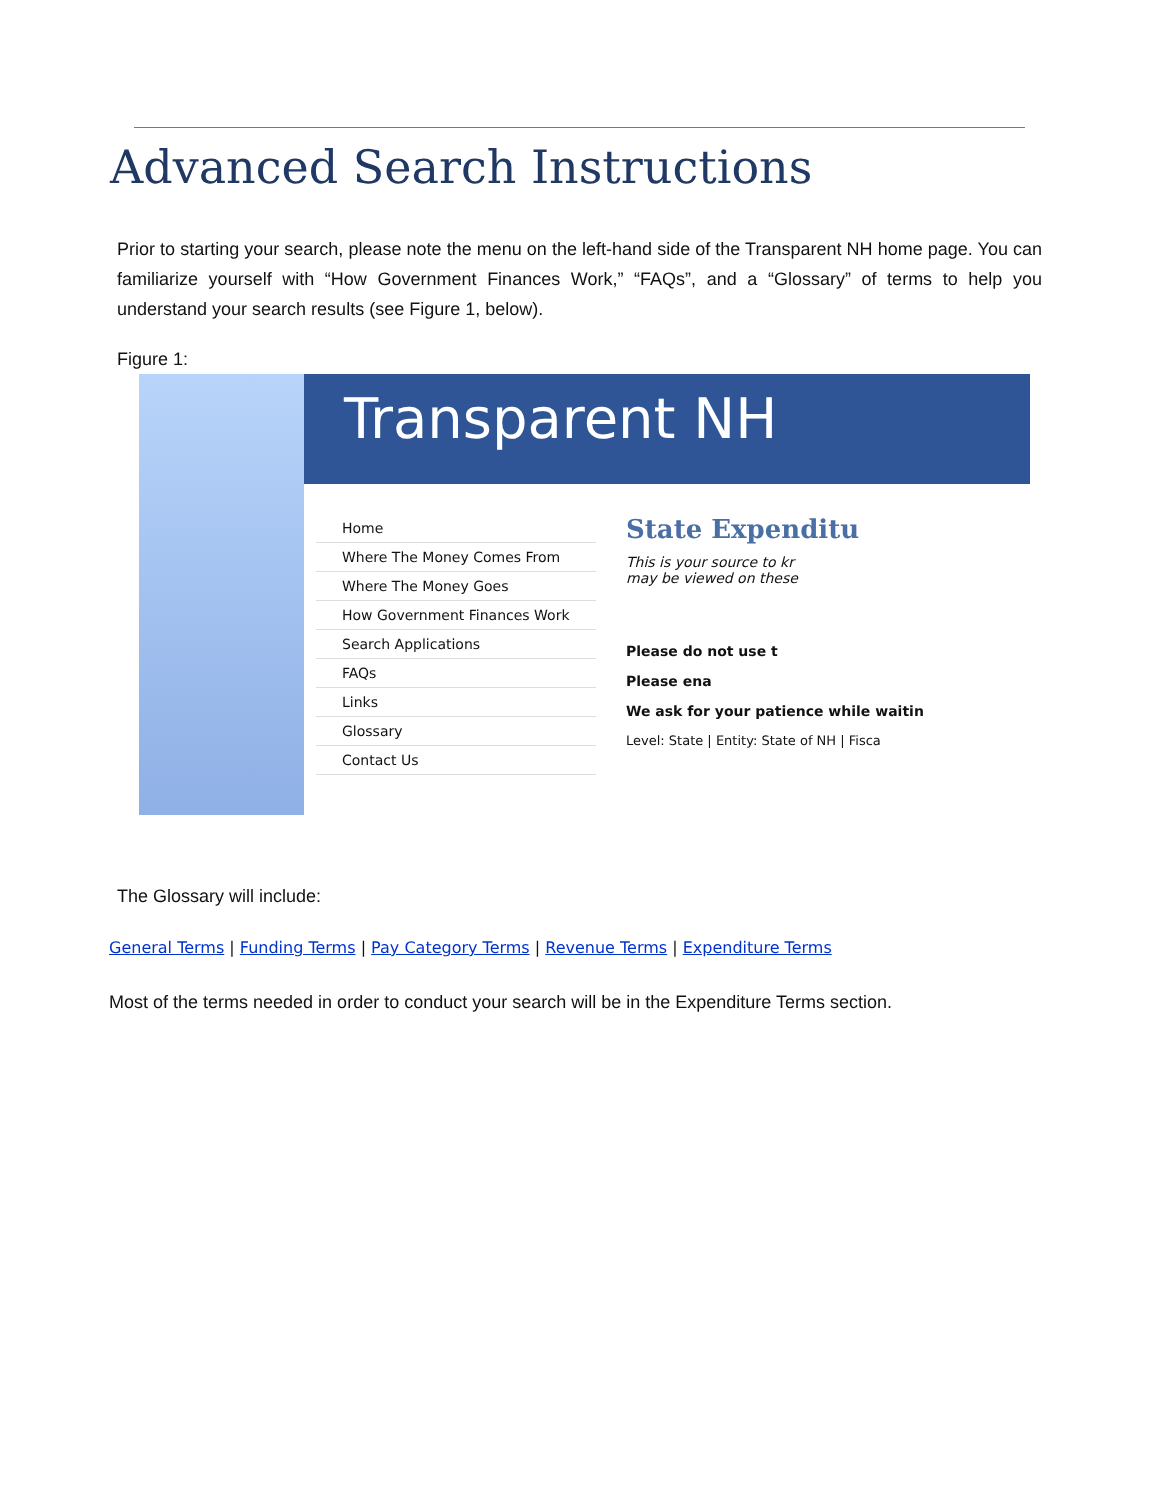Advanced Search Instructions
Prior to starting your search, please note the menu on the left-hand side of the Transparent NH home page. You can familiarize yourself with “How Government Finances Work,” “FAQs”, and a “Glossary” of terms to help you understand your search results (see Figure 1, below).
Figure 1:
Transparent NH
Home
Where The Money Comes From
Where The Money Goes
How Government Finances Work
Search Applications
FAQs
Links
Glossary
Contact Us
State Expenditu
This is your source to kr
may be viewed on these
Please do not use t
Please ena
We ask for your patience while waitin
Level: State | Entity: State of NH | Fisca
The Glossary will include:
General Terms | Funding Terms | Pay Category Terms | Revenue Terms | Expenditure Terms
Most of the terms needed in order to conduct your search will be in the Expenditure Terms section.